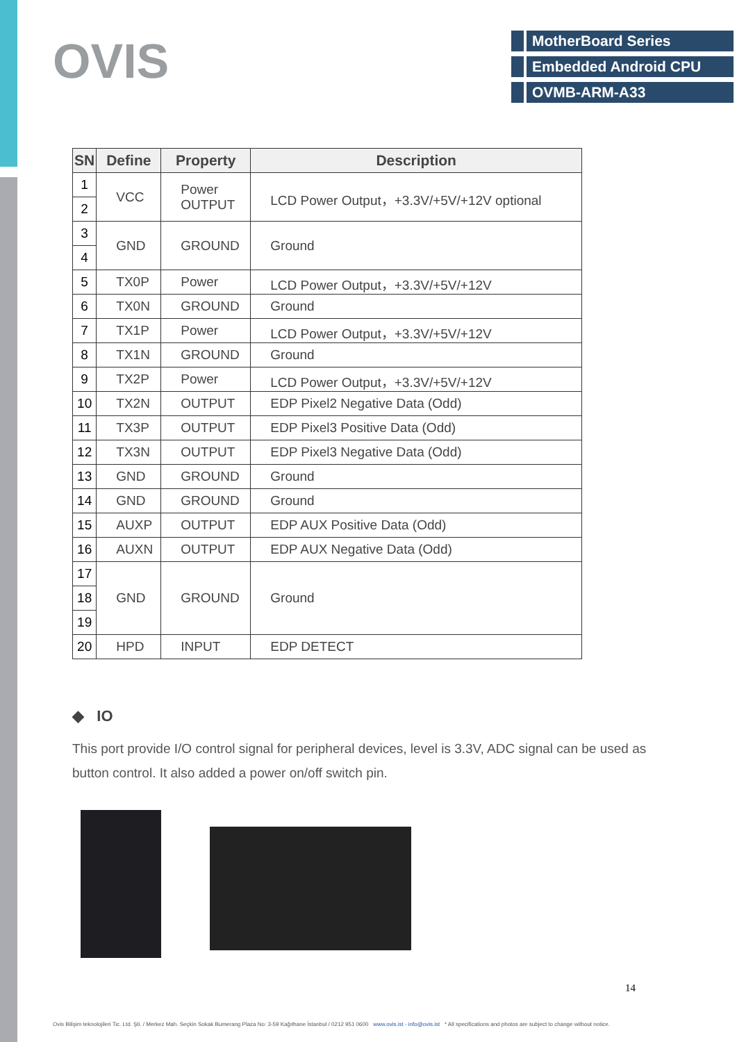OVIS
MotherBoard Series
Embedded Android CPU
OVMB-ARM-A33
| SN | Define | Property | Description |
| --- | --- | --- | --- |
| 1 | VCC | Power OUTPUT | LCD Power Output，+3.3V/+5V/+12V optional |
| 2 | | | |
| 3 | GND | GROUND | Ground |
| 4 | | | |
| 5 | TX0P | Power | LCD Power Output，+3.3V/+5V/+12V |
| 6 | TX0N | GROUND | Ground |
| 7 | TX1P | Power | LCD Power Output，+3.3V/+5V/+12V |
| 8 | TX1N | GROUND | Ground |
| 9 | TX2P | Power | LCD Power Output，+3.3V/+5V/+12V |
| 10 | TX2N | OUTPUT | EDP Pixel2 Negative Data (Odd) |
| 11 | TX3P | OUTPUT | EDP Pixel3 Positive Data (Odd) |
| 12 | TX3N | OUTPUT | EDP Pixel3 Negative Data (Odd) |
| 13 | GND | GROUND | Ground |
| 14 | GND | GROUND | Ground |
| 15 | AUXP | OUTPUT | EDP AUX Positive Data (Odd) |
| 16 | AUXN | OUTPUT | EDP AUX Negative Data (Odd) |
| 17 | GND | GROUND | Ground |
| 18 | | | |
| 19 | | | |
| 20 | HPD | INPUT | EDP DETECT |
◆ IO
This port provide I/O control signal for peripheral devices, level is 3.3V, ADC signal can be used as button control. It also added a power on/off switch pin.
14
Ovis Bilişim teknolojileri Tic. Ltd. Şti. / Merkez Mah. Seçkin Sokak Bumerang Plaza No: 3-59 Kağıthane İstanbul / 0212 951 0600 www.ovis.ist - info@ovis.ist * All specifications and photos are subject to change without notice.